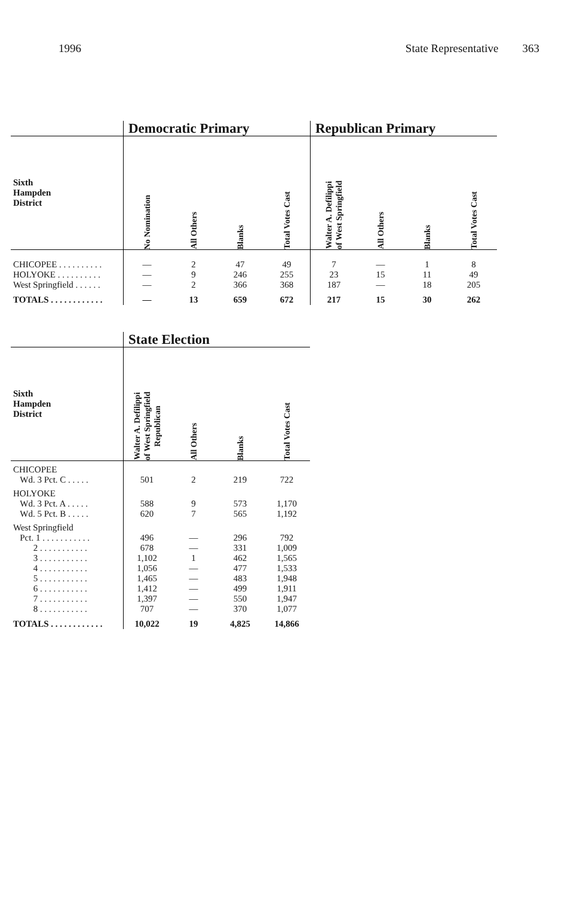1996 State Representative 363
| | Democratic Primary | | | | Republican Primary | | | |
| Sixth Hampden District | No Nomination | All Others | Blanks | Total Votes Cast | Walter A. Defilippi of West Springfield | All Others | Blanks | Total Votes Cast |
| CHICOPEE . . . . . . . . . . | — | 2 | 47 | 49 | 7 | — | 1 | 8 |
| HOLYOKE . . . . . . . . . . | — | 9 | 246 | 255 | 23 | 15 | 11 | 49 |
| West Springfield . . . . . . | — | 2 | 366 | 368 | 187 | — | 18 | 205 |
| TOTALS . . . . . . . . . . . . | — | 13 | 659 | 672 | 217 | 15 | 30 | 262 |
| | State Election | | | |
| Sixth Hampden District | Walter A. Defilippi of West Springfield Republican | All Others | Blanks | Total Votes Cast |
| CHICOPEE | | | | |
| Wd. 3 Pct. C . . . . . | 501 | 2 | 219 | 722 |
| HOLYOKE | | | | |
| Wd. 3 Pct. A . . . . . | 588 | 9 | 573 | 1,170 |
| Wd. 5 Pct. B . . . . . | 620 | 7 | 565 | 1,192 |
| West Springfield | | | | |
| Pct. 1 . . . . . . . . . . . | 496 | — | 296 | 792 |
| 2 . . . . . . . . . . . | 678 | — | 331 | 1,009 |
| 3 . . . . . . . . . . . | 1,102 | 1 | 462 | 1,565 |
| 4 . . . . . . . . . . . | 1,056 | — | 477 | 1,533 |
| 5 . . . . . . . . . . . | 1,465 | — | 483 | 1,948 |
| 6 . . . . . . . . . . . | 1,412 | — | 499 | 1,911 |
| 7 . . . . . . . . . . . | 1,397 | — | 550 | 1,947 |
| 8 . . . . . . . . . . . | 707 | — | 370 | 1,077 |
| TOTALS . . . . . . . . . . . . | 10,022 | 19 | 4,825 | 14,866 |